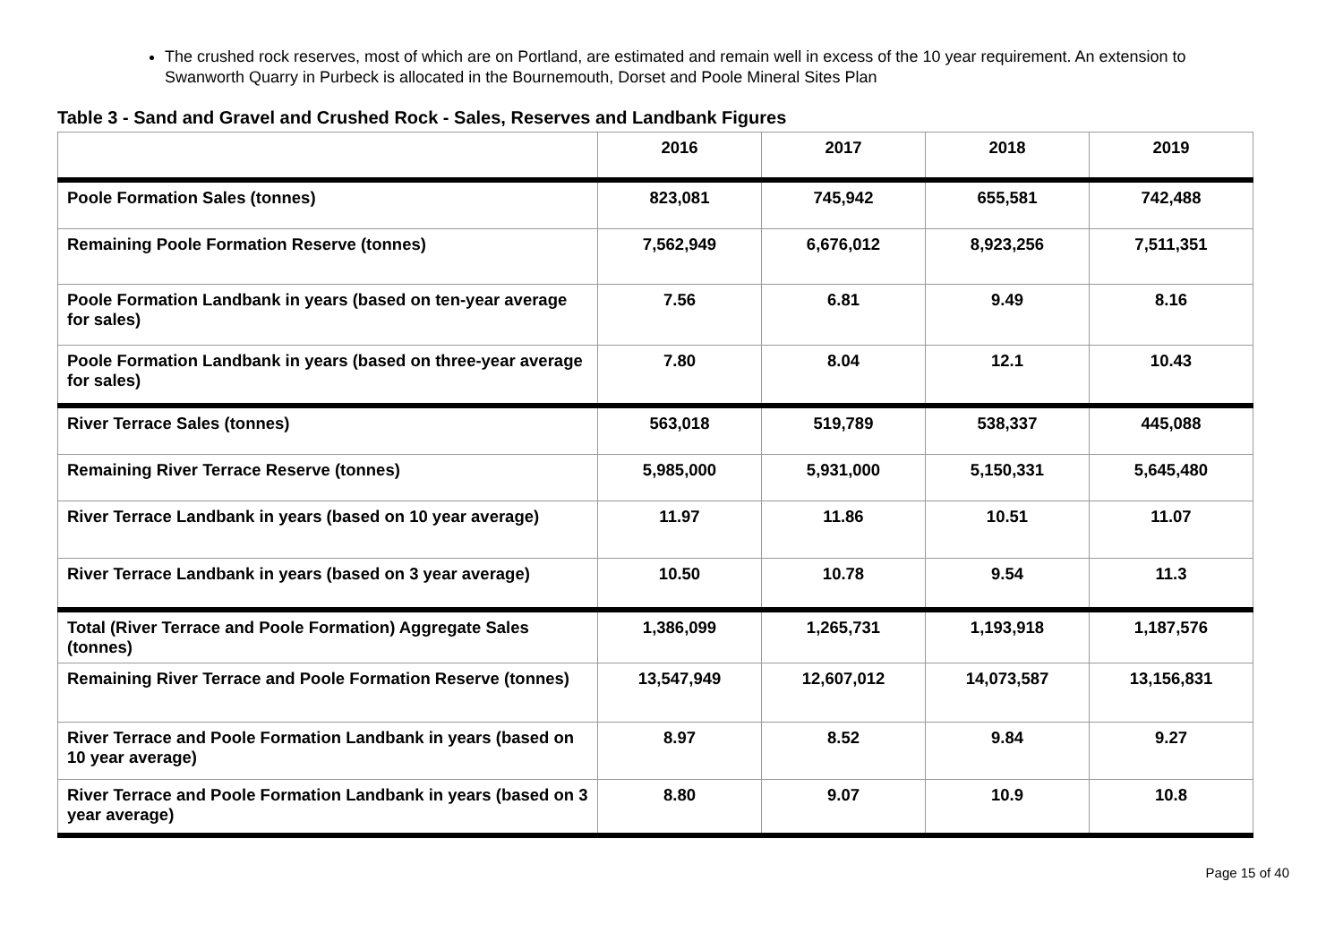The crushed rock reserves, most of which are on Portland, are estimated and remain well in excess of the 10 year requirement. An extension to Swanworth Quarry in Purbeck is allocated in the Bournemouth, Dorset and Poole Mineral Sites Plan
Table 3 - Sand and Gravel and Crushed Rock - Sales, Reserves and Landbank Figures
| | 2016 | 2017 | 2018 | 2019 |
| --- | --- | --- | --- | --- |
| Poole Formation Sales (tonnes) | 823,081 | 745,942 | 655,581 | 742,488 |
| Remaining Poole Formation Reserve (tonnes) | 7,562,949 | 6,676,012 | 8,923,256 | 7,511,351 |
| Poole Formation Landbank in years (based on ten-year average for sales) | 7.56 | 6.81 | 9.49 | 8.16 |
| Poole Formation Landbank in years (based on three-year average for sales) | 7.80 | 8.04 | 12.1 | 10.43 |
| River Terrace Sales (tonnes) | 563,018 | 519,789 | 538,337 | 445,088 |
| Remaining River Terrace Reserve (tonnes) | 5,985,000 | 5,931,000 | 5,150,331 | 5,645,480 |
| River Terrace Landbank in years (based on 10 year average) | 11.97 | 11.86 | 10.51 | 11.07 |
| River Terrace Landbank in years (based on 3 year average) | 10.50 | 10.78 | 9.54 | 11.3 |
| Total (River Terrace and Poole Formation) Aggregate Sales (tonnes) | 1,386,099 | 1,265,731 | 1,193,918 | 1,187,576 |
| Remaining River Terrace and Poole Formation Reserve (tonnes) | 13,547,949 | 12,607,012 | 14,073,587 | 13,156,831 |
| River Terrace and Poole Formation Landbank in years (based on 10 year average) | 8.97 | 8.52 | 9.84 | 9.27 |
| River Terrace and Poole Formation Landbank in years (based on 3 year average) | 8.80 | 9.07 | 10.9 | 10.8 |
Page 15 of 40